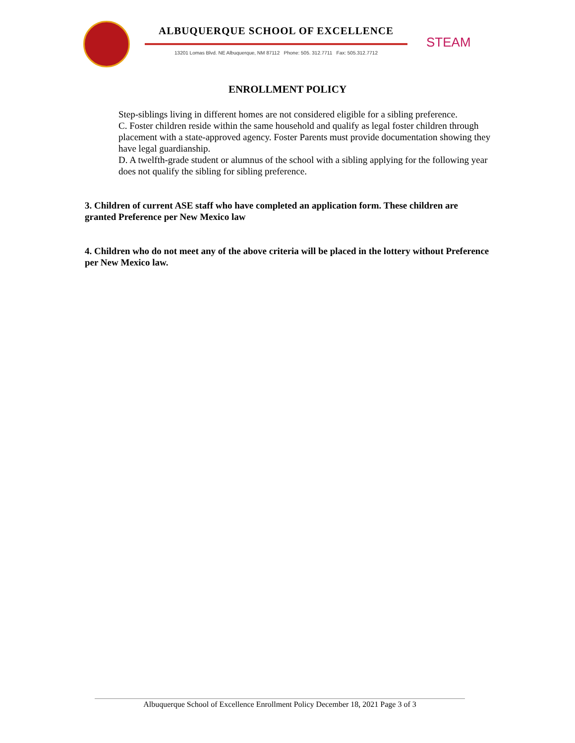ALBUQUERQUE SCHOOL OF EXCELLENCE
13201 Lomas Blvd. NE Albuquerque, NM 87112 Phone: 505. 312.7711 Fax: 505.312.7712
STEAM
ENROLLMENT POLICY
Step-siblings living in different homes are not considered eligible for a sibling preference.
C. Foster children reside within the same household and qualify as legal foster children through placement with a state-approved agency. Foster Parents must provide documentation showing they have legal guardianship.
D. A twelfth-grade student or alumnus of the school with a sibling applying for the following year does not qualify the sibling for sibling preference.
3. Children of current ASE staff who have completed an application form. These children are granted Preference per New Mexico law
4. Children who do not meet any of the above criteria will be placed in the lottery without Preference per New Mexico law.
Albuquerque School of Excellence Enrollment Policy December 18, 2021 Page 3 of 3